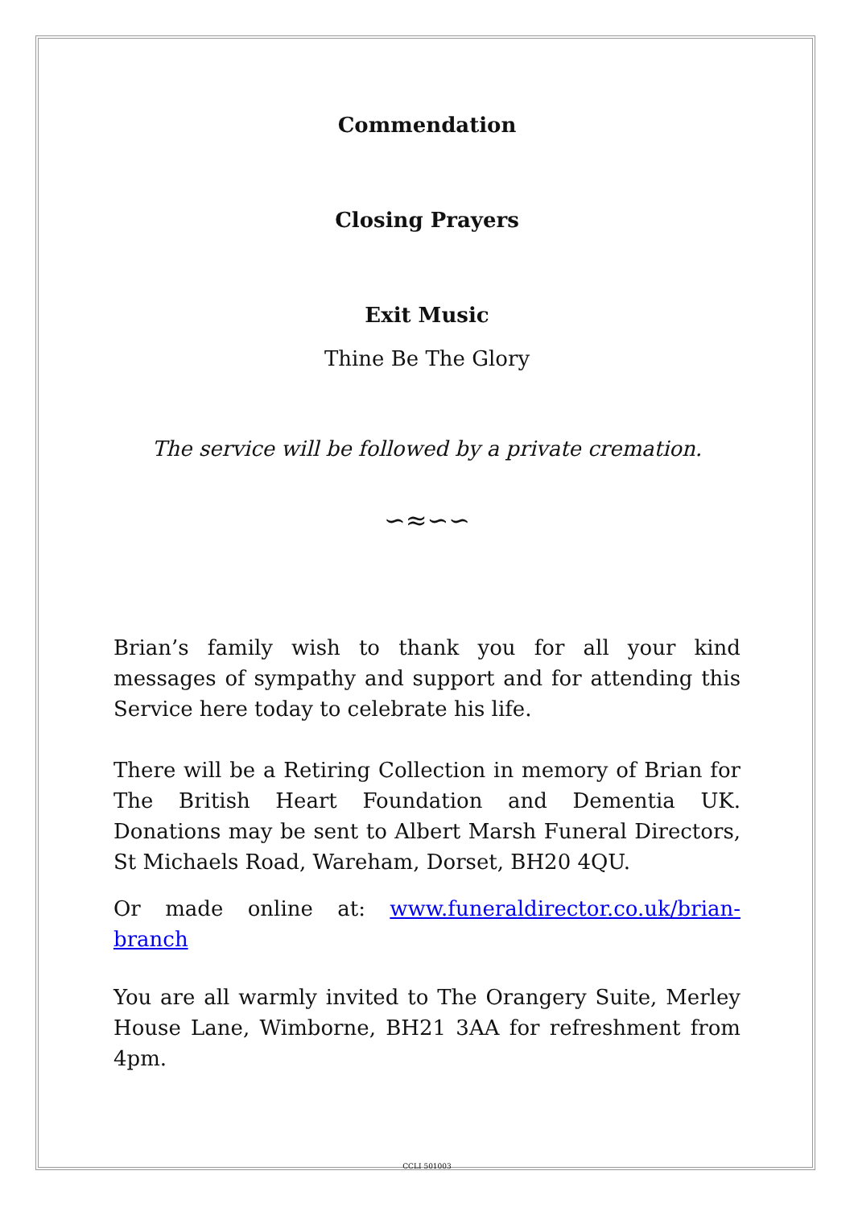Commendation
Closing Prayers
Exit Music
Thine Be The Glory
The service will be followed by a private cremation.
∽≈∽∽
Brian’s family wish to thank you for all your kind messages of sympathy and support and for attending this Service here today to celebrate his life.
There will be a Retiring Collection in memory of Brian for The British Heart Foundation and Dementia UK. Donations may be sent to Albert Marsh Funeral Directors, St Michaels Road, Wareham, Dorset, BH20 4QU.
Or made online at: www.funeraldirector.co.uk/brian-branch
You are all warmly invited to The Orangery Suite, Merley House Lane, Wimborne, BH21 3AA for refreshment from 4pm.
CCLI 501003